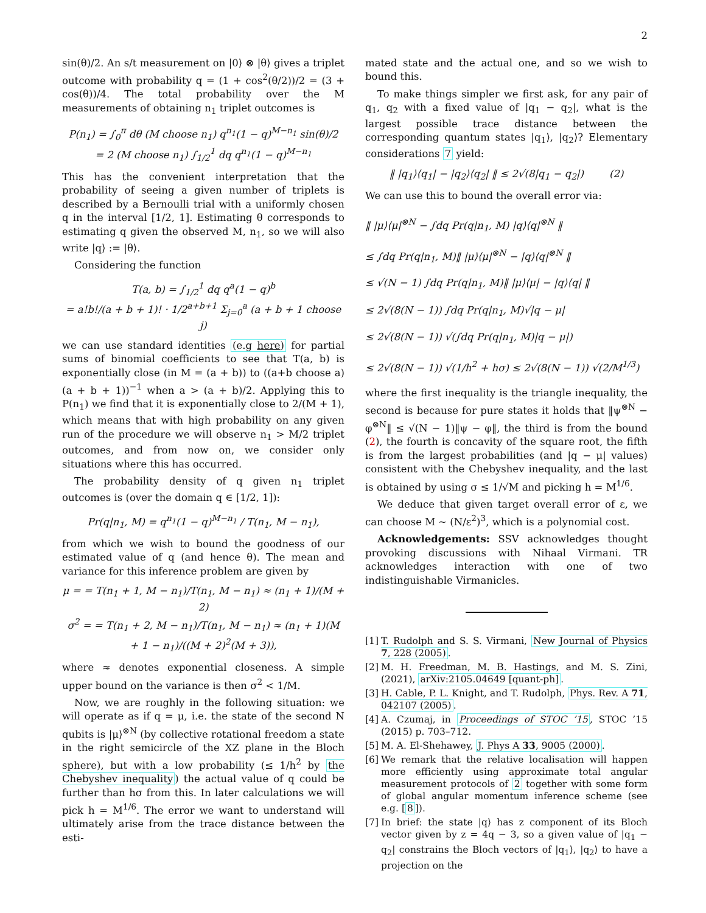2
sin(θ)/2. An s/t measurement on |0⟩ ⊗ |θ⟩ gives a triplet outcome with probability q = (1 + cos<sup>2</sup>(θ/2))/2 = (3 + cos(θ))/4. The total probability over the M measurements of obtaining n<sub>1</sub> triplet outcomes is
P(n<sub>1</sub>) = ∫<sub>0</sub><sup>π</sup> dθ (M choose n<sub>1</sub>) q<sup>n<sub>1</sub></sup>(1 − q)<sup>M−n<sub>1</sub></sup> sin(θ)/2
= 2 (M choose n<sub>1</sub>) ∫<sub>1/2</sub><sup>1</sup> dq q<sup>n<sub>1</sub></sup>(1 − q)<sup>M−n<sub>1</sub></sup>
This has the convenient interpretation that the probability of seeing a given number of triplets is described by a Bernoulli trial with a uniformly chosen q in the interval [1/2, 1]. Estimating θ corresponds to estimating q given the observed M, n<sub>1</sub>, so we will also write |q⟩ := |θ⟩.
Considering the function
T(a, b) = ∫<sub>1/2</sub><sup>1</sup> dq q<sup>a</sup>(1 − q)<sup>b</sup>
= a!b!/(a + b + 1)! · 1/2<sup>a+b+1</sup> Σ<sub>j=0</sub><sup>a</sup> (a + b + 1 choose j)
we can use standard identities (e.g here) for partial sums of binomial coefficients to see that T(a, b) is exponentially close (in M = (a + b)) to ((a+b choose a)(a + b + 1))<sup>−1</sup> when a > (a + b)/2. Applying this to P(n<sub>1</sub>) we find that it is exponentially close to 2/(M + 1), which means that with high probability on any given run of the procedure we will observe n<sub>1</sub> > M/2 triplet outcomes, and from now on, we consider only situations where this has occurred.
The probability density of q given n<sub>1</sub> triplet outcomes is (over the domain q ∈ [1/2, 1]):
Pr(q|n<sub>1</sub>, M) = q<sup>n<sub>1</sub></sup>(1 − q)<sup>M−n<sub>1</sub></sup> / T(n<sub>1</sub>, M − n<sub>1</sub>),
from which we wish to bound the goodness of our estimated value of q (and hence θ). The mean and variance for this inference problem are given by
μ = = T(n<sub>1</sub> + 1, M − n<sub>1</sub>)/T(n<sub>1</sub>, M − n<sub>1</sub>) ≈ (n<sub>1</sub> + 1)/(M + 2)
σ<sup>2</sup> = = T(n<sub>1</sub> + 2, M − n<sub>1</sub>)/T(n<sub>1</sub>, M − n<sub>1</sub>) ≈ (n<sub>1</sub> + 1)(M + 1 − n<sub>1</sub>)/((M + 2)<sup>2</sup>(M + 3)),
where ≈ denotes exponential closeness. A simple upper bound on the variance is then σ<sup>2</sup> < 1/M.
Now, we are roughly in the following situation: we will operate as if q = μ, i.e. the state of the second N qubits is |μ⟩<sup>⊗N</sup> (by collective rotational freedom a state in the right semicircle of the XZ plane in the Bloch sphere), but with a low probability (≤ 1/h<sup>2</sup> by the Chebyshev inequality) the actual value of q could be further than hσ from this. In later calculations we will pick h = M<sup>1/6</sup>. The error we want to understand will ultimately arise from the trace distance between the esti-
mated state and the actual one, and so we wish to bound this.
To make things simpler we first ask, for any pair of q<sub>1</sub>, q<sub>2</sub> with a fixed value of |q<sub>1</sub> − q<sub>2</sub>|, what is the largest possible trace distance between the corresponding quantum states |q<sub>1</sub>⟩, |q<sub>2</sub>⟩? Elementary considerations 7 yield:
‖ |q<sub>1</sub>⟩⟨q<sub>1</sub>| − |q<sub>2</sub>⟩⟨q<sub>2</sub>| ‖ ≤ 2√(8|q<sub>1</sub> − q<sub>2</sub>|) (2)
We can use this to bound the overall error via:
‖ |μ⟩⟨μ|<sup>⊗N</sup> − ∫dq Pr(q|n<sub>1</sub>, M) |q⟩⟨q|<sup>⊗N</sup> ‖
≤ ∫dq Pr(q|n<sub>1</sub>, M)‖ |μ⟩⟨μ|<sup>⊗N</sup> − |q⟩⟨q|<sup>⊗N</sup> ‖
≤ √(N − 1) ∫dq Pr(q|n<sub>1</sub>, M)‖ |μ⟩⟨μ| − |q⟩⟨q| ‖
≤ 2√(8(N − 1)) ∫dq Pr(q|n<sub>1</sub>, M)√|q − μ|
≤ 2√(8(N − 1)) √(∫dq Pr(q|n<sub>1</sub>, M)|q − μ|)
≤ 2√(8(N − 1)) √(1/h<sup>2</sup> + hσ) ≤ 2√(8(N − 1)) √(2/M<sup>1/3</sup>)
where the first inequality is the triangle inequality, the second is because for pure states it holds that ‖ψ<sup>⊗N</sup> − φ<sup>⊗N</sup>‖ ≤ √(N − 1)‖ψ − φ‖, the third is from the bound (2), the fourth is concavity of the square root, the fifth is from the largest probabilities (and |q − μ| values) consistent with the Chebyshev inequality, and the last is obtained by using σ ≤ 1/√M and picking h = M<sup>1/6</sup>.
We deduce that given target overall error of ε, we can choose M ∼ (N/ε<sup>2</sup>)<sup>3</sup>, which is a polynomial cost.
Acknowledgements: SSV acknowledges thought provoking discussions with Nihaal Virmani. TR acknowledges interaction with one of two indistinguishable Virmanicles.
[1] T. Rudolph and S. S. Virmani, New Journal of Physics 7, 228 (2005).
[2] M. H. Freedman, M. B. Hastings, and M. S. Zini, (2021), arXiv:2105.04649 [quant-ph].
[3] H. Cable, P. L. Knight, and T. Rudolph, Phys. Rev. A 71, 042107 (2005).
[4] A. Czumaj, in Proceedings of STOC ’15, STOC ’15 (2015) p. 703–712.
[5] M. A. El-Shehawey, J. Phys A 33, 9005 (2000).
[6] We remark that the relative localisation will happen more efficiently using approximate total angular measurement protocols of 2 together with some form of global angular momentum inference scheme (see e.g. [8]).
[7] In brief: the state |q⟩ has z component of its Bloch vector given by z = 4q − 3, so a given value of |q<sub>1</sub> − q<sub>2</sub>| constrains the Bloch vectors of |q<sub>1</sub>⟩, |q<sub>2</sub>⟩ to have a projection on the